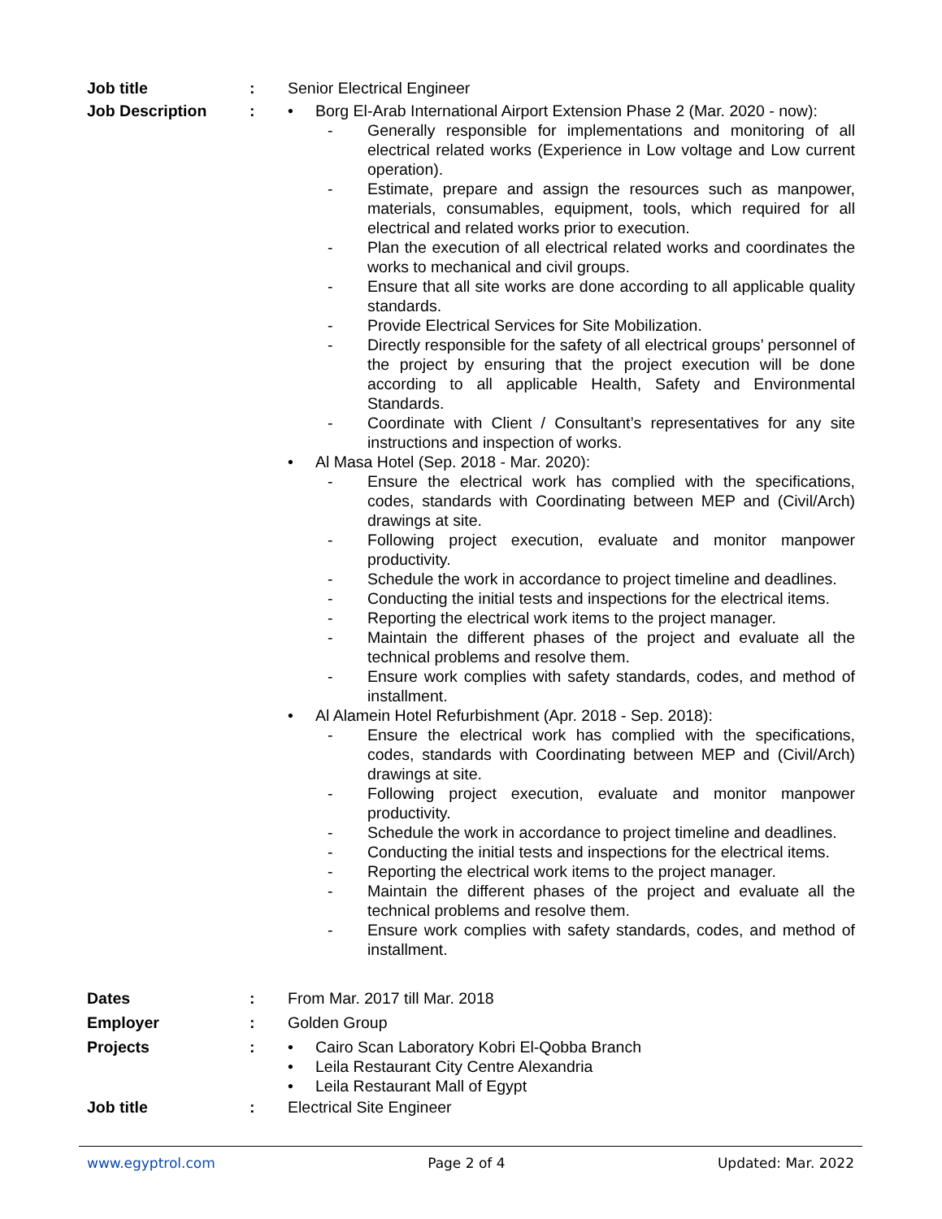Job title : Senior Electrical Engineer
Job Description : • Borg El-Arab International Airport Extension Phase 2 (Mar. 2020 - now):
- Generally responsible for implementations and monitoring of all electrical related works (Experience in Low voltage and Low current operation).
- Estimate, prepare and assign the resources such as manpower, materials, consumables, equipment, tools, which required for all electrical and related works prior to execution.
- Plan the execution of all electrical related works and coordinates the works to mechanical and civil groups.
- Ensure that all site works are done according to all applicable quality standards.
- Provide Electrical Services for Site Mobilization.
- Directly responsible for the safety of all electrical groups’ personnel of the project by ensuring that the project execution will be done according to all applicable Health, Safety and Environmental Standards.
- Coordinate with Client / Consultant’s representatives for any site instructions and inspection of works.
• Al Masa Hotel (Sep. 2018 - Mar. 2020):
- Ensure the electrical work has complied with the specifications, codes, standards with Coordinating between MEP and (Civil/Arch) drawings at site.
- Following project execution, evaluate and monitor manpower productivity.
- Schedule the work in accordance to project timeline and deadlines.
- Conducting the initial tests and inspections for the electrical items.
- Reporting the electrical work items to the project manager.
- Maintain the different phases of the project and evaluate all the technical problems and resolve them.
- Ensure work complies with safety standards, codes, and method of installment.
• Al Alamein Hotel Refurbishment (Apr. 2018 - Sep. 2018):
- Ensure the electrical work has complied with the specifications, codes, standards with Coordinating between MEP and (Civil/Arch) drawings at site.
- Following project execution, evaluate and monitor manpower productivity.
- Schedule the work in accordance to project timeline and deadlines.
- Conducting the initial tests and inspections for the electrical items.
- Reporting the electrical work items to the project manager.
- Maintain the different phases of the project and evaluate all the technical problems and resolve them.
- Ensure work complies with safety standards, codes, and method of installment.
Dates : From Mar. 2017 till Mar. 2018
Employer : Golden Group
Projects : • Cairo Scan Laboratory Kobri El-Qobba Branch
• Leila Restaurant City Centre Alexandria
• Leila Restaurant Mall of Egypt
Job title : Electrical Site Engineer
www.egyptrol.com Page 2 of 4 Updated: Mar. 2022